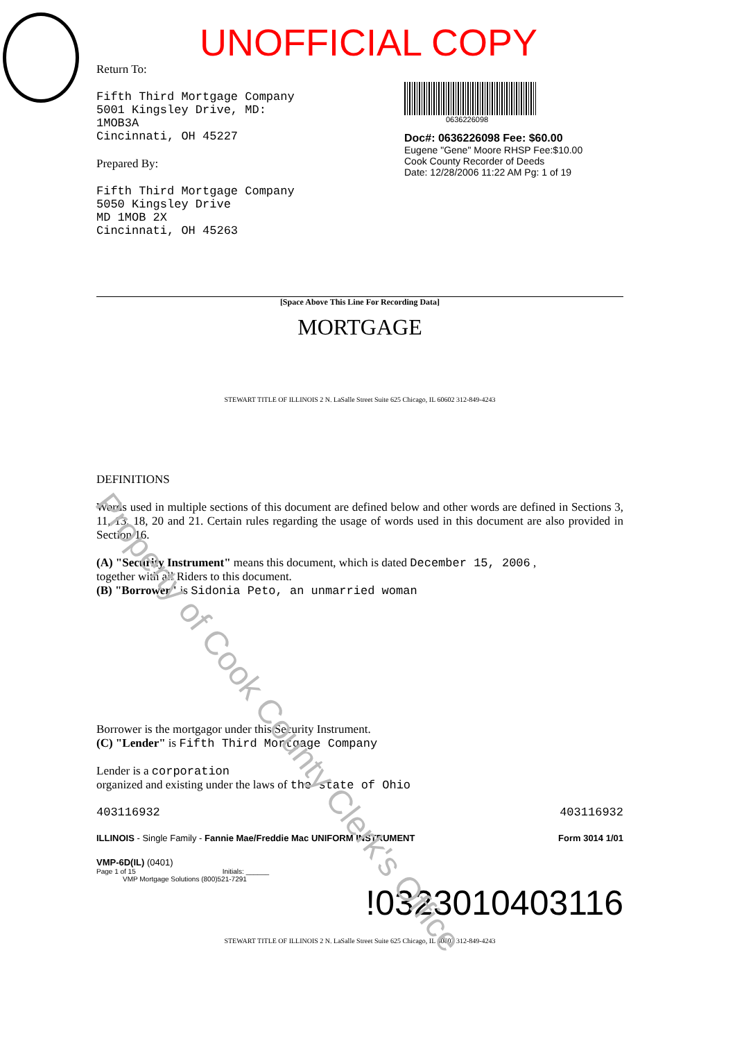UNOFFICIAL COPY
Return To:
Fifth Third Mortgage Company
5001 Kingsley Drive, MD:
1MOB3A
Cincinnati, OH 45227
Prepared By:
Fifth Third Mortgage Company
5050 Kingsley Drive
MD 1MOB 2X
Cincinnati, OH 45263
0636226098
Doc#: 0636226098 Fee: $60.00
Eugene "Gene" Moore RHSP Fee:$10.00
Cook County Recorder of Deeds
Date: 12/28/2006 11:22 AM Pg: 1 of 19
[Space Above This Line For Recording Data]
MORTGAGE
STEWART TITLE OF ILLINOIS 2 N. LaSalle Street Suite 625 Chicago, IL 60602 312-849-4243
DEFINITIONS
Words used in multiple sections of this document are defined below and other words are defined in Sections 3, 11, 13, 18, 20 and 21. Certain rules regarding the usage of words used in this document are also provided in Section 16.
(A) "Security Instrument" means this document, which is dated December 15, 2006 ,
together with all Riders to this document.
(B) "Borrower" is Sidonia Peto, an unmarried woman
Borrower is the mortgagor under this Security Instrument.
(C) "Lender" is Fifth Third Mortgage Company
Lender is a corporation
organized and existing under the laws of the state of Ohio
403116932 403116932
ILLINOIS - Single Family - Fannie Mae/Freddie Mac UNIFORM INSTRUMENT Form 3014 1/01
VMP-6D(IL) (0401)
Page 1 of 15 Initials: ______
VMP Mortgage Solutions (800)521-7291
!0323010403116
STEWART TITLE OF ILLINOIS 2 N. LaSalle Street Suite 625 Chicago, IL 60602 312-849-4243
Property of Cook County Clerk's Office